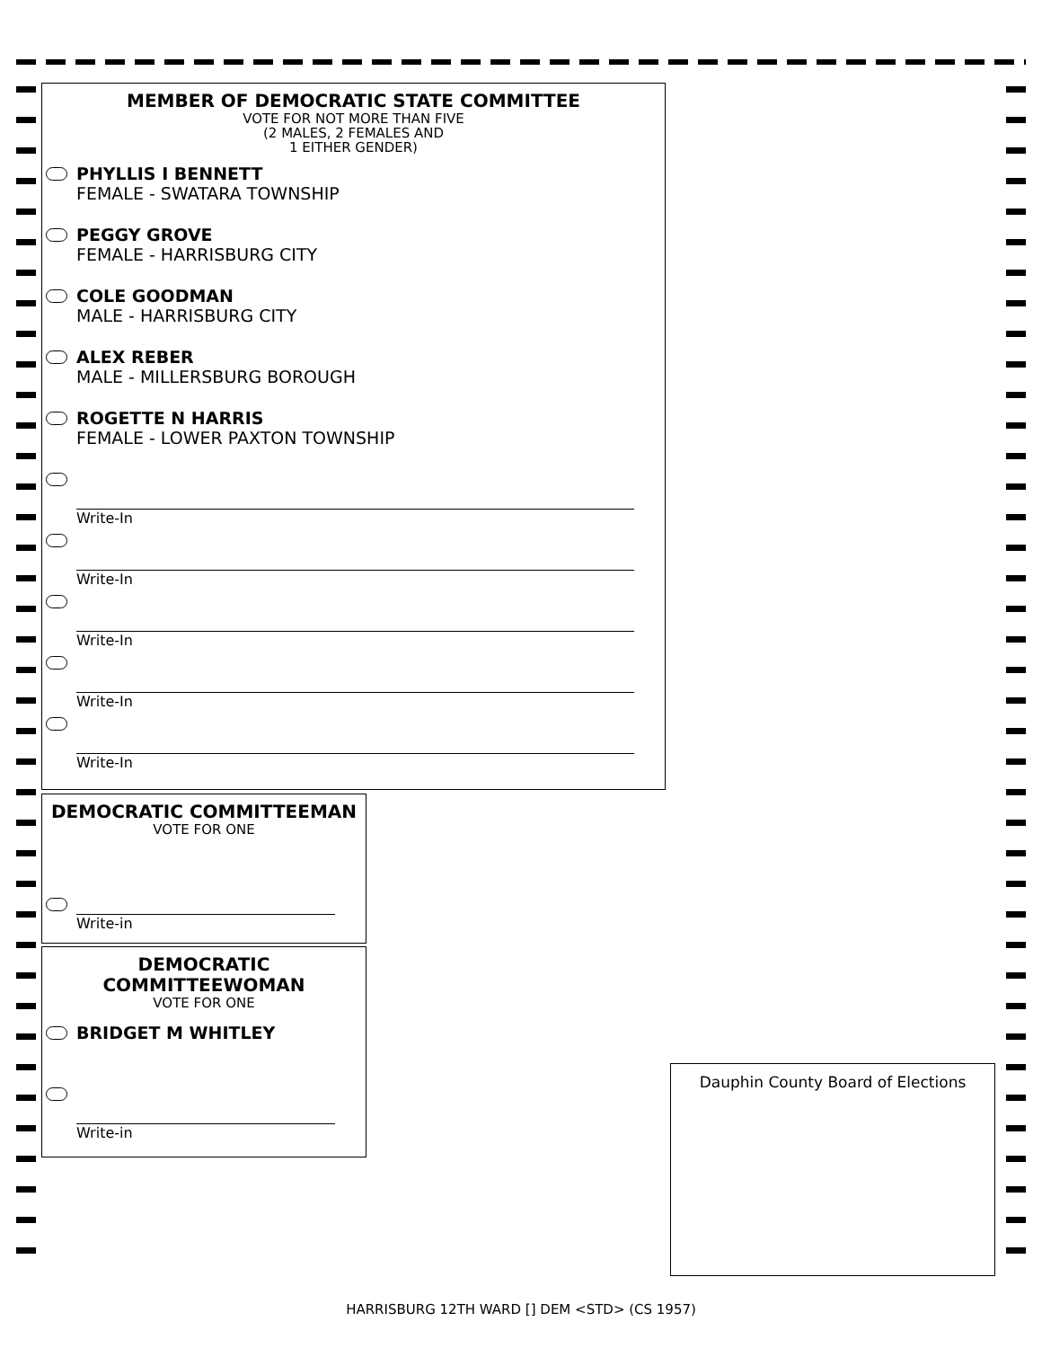MEMBER OF DEMOCRATIC STATE COMMITTEE
VOTE FOR NOT MORE THAN FIVE
(2 MALES, 2 FEMALES AND
1 EITHER GENDER)
PHYLLIS I BENNETT
FEMALE - SWATARA TOWNSHIP
PEGGY GROVE
FEMALE - HARRISBURG CITY
COLE GOODMAN
MALE - HARRISBURG CITY
ALEX REBER
MALE - MILLERSBURG BOROUGH
ROGETTE N HARRIS
FEMALE - LOWER PAXTON TOWNSHIP
Write-In
Write-In
Write-In
Write-In
Write-In
DEMOCRATIC COMMITTEEMAN
VOTE FOR ONE
Write-in
DEMOCRATIC
COMMITTEEWOMAN
VOTE FOR ONE
BRIDGET M WHITLEY
Write-in
Dauphin County Board of Elections
HARRISBURG 12TH WARD [] DEM <STD> (CS 1957)